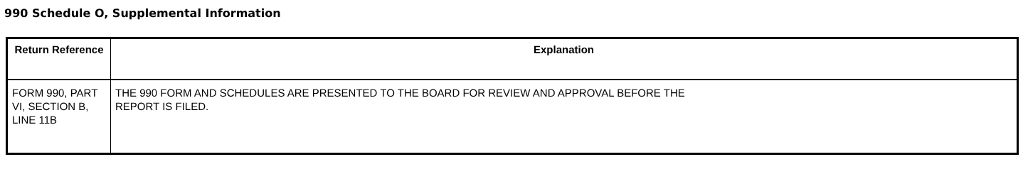990 Schedule O, Supplemental Information
| Return Reference | Explanation |
| --- | --- |
| FORM 990, PART VI, SECTION B, LINE 11B | THE 990 FORM AND SCHEDULES ARE PRESENTED TO THE BOARD FOR REVIEW AND APPROVAL BEFORE THE REPORT IS FILED. |